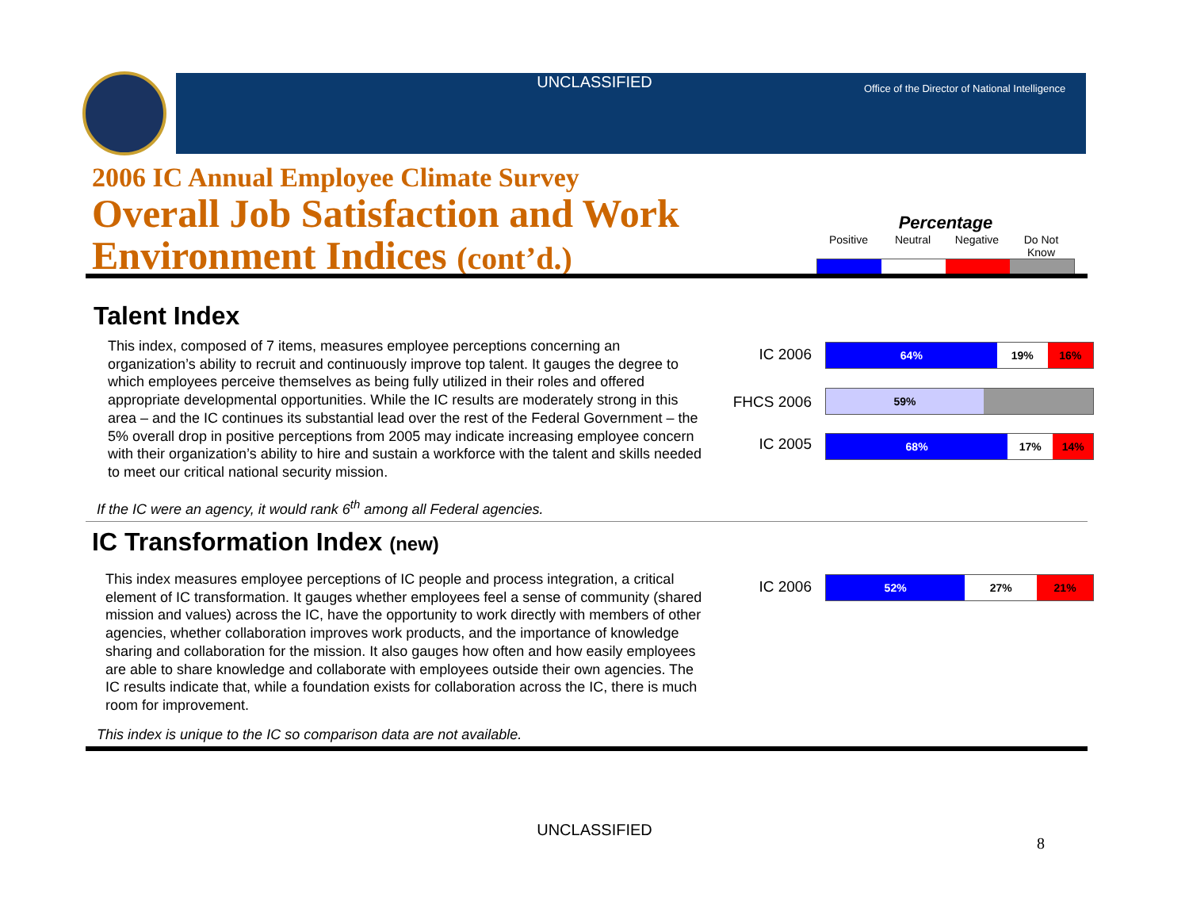UNCLASSIFIED
Office of the Director of National Intelligence
2006 IC Annual Employee Climate Survey
Overall Job Satisfaction and Work
Environment Indices (cont’d.)
Percentage
Positive Neutral Negative Do Not Know
Talent Index
This index, composed of 7 items, measures employee perceptions concerning an organization’s ability to recruit and continuously improve top talent. It gauges the degree to which employees perceive themselves as being fully utilized in their roles and offered appropriate developmental opportunities. While the IC results are moderately strong in this area – and the IC continues its substantial lead over the rest of the Federal Government – the 5% overall drop in positive perceptions from 2005 may indicate increasing employee concern with their organization’s ability to hire and sustain a workforce with the talent and skills needed to meet our critical national security mission.
If the IC were an agency, it would rank 6<sup>th</sup> among all Federal agencies.
IC 2006
64% 19% 16%
FHCS 2006 59%
IC 2005
68% 17% 14%
IC Transformation Index (new)
This index measures employee perceptions of IC people and process integration, a critical element of IC transformation. It gauges whether employees feel a sense of community (shared mission and values) across the IC, have the opportunity to work directly with members of other agencies, whether collaboration improves work products, and the importance of knowledge sharing and collaboration for the mission. It also gauges how often and how easily employees are able to share knowledge and collaborate with employees outside their own agencies. The IC results indicate that, while a foundation exists for collaboration across the IC, there is much room for improvement.
This index is unique to the IC so comparison data are not available.
IC 2006
52% 27% 21%
UNCLASSIFIED
8